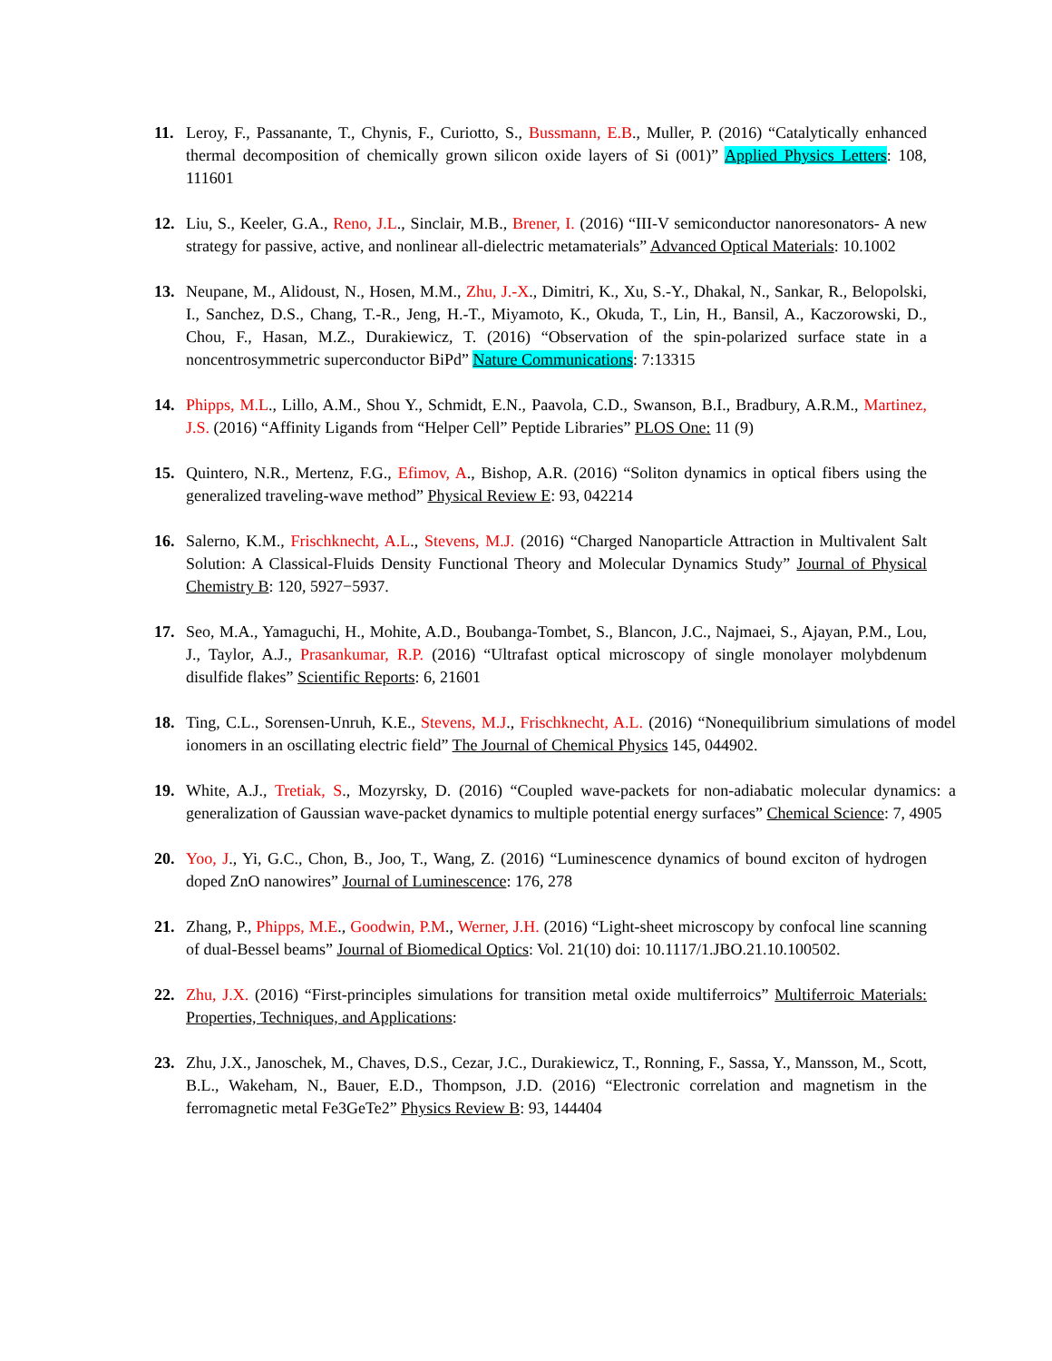11. Leroy, F., Passanante, T., Chynis, F., Curiotto, S., Bussmann, E.B., Muller, P. (2016) “Catalytically enhanced thermal decomposition of chemically grown silicon oxide layers of Si (001)” Applied Physics Letters: 108, 111601
12. Liu, S., Keeler, G.A., Reno, J.L., Sinclair, M.B., Brener, I. (2016) “III-V semiconductor nanoresonators- A new strategy for passive, active, and nonlinear all-dielectric metamaterials” Advanced Optical Materials: 10.1002
13. Neupane, M., Alidoust, N., Hosen, M.M., Zhu, J.-X., Dimitri, K., Xu, S.-Y., Dhakal, N., Sankar, R., Belopolski, I., Sanchez, D.S., Chang, T.-R., Jeng, H.-T., Miyamoto, K., Okuda, T., Lin, H., Bansil, A., Kaczorowski, D., Chou, F., Hasan, M.Z., Durakiewicz, T. (2016) “Observation of the spin-polarized surface state in a noncentrosymmetric superconductor BiPd” Nature Communications: 7:13315
14. Phipps, M.L., Lillo, A.M., Shou Y., Schmidt, E.N., Paavola, C.D., Swanson, B.I., Bradbury, A.R.M., Martinez, J.S. (2016) “Affinity Ligands from “Helper Cell” Peptide Libraries” PLOS One: 11 (9)
15. Quintero, N.R., Mertenz, F.G., Efimov, A., Bishop, A.R. (2016) “Soliton dynamics in optical fibers using the generalized traveling-wave method” Physical Review E: 93, 042214
16. Salerno, K.M., Frischknecht, A.L., Stevens, M.J. (2016) “Charged Nanoparticle Attraction in Multivalent Salt Solution: A Classical-Fluids Density Functional Theory and Molecular Dynamics Study” Journal of Physical Chemistry B: 120, 5927−5937.
17. Seo, M.A., Yamaguchi, H., Mohite, A.D., Boubanga-Tombet, S., Blancon, J.C., Najmaei, S., Ajayan, P.M., Lou, J., Taylor, A.J., Prasankumar, R.P. (2016) “Ultrafast optical microscopy of single monolayer molybdenum disulfide flakes” Scientific Reports: 6, 21601
18. Ting, C.L., Sorensen-Unruh, K.E., Stevens, M.J., Frischknecht, A.L. (2016) “Nonequilibrium simulations of model ionomers in an oscillating electric field” The Journal of Chemical Physics 145, 044902.
19. White, A.J., Tretiak, S., Mozyrsky, D. (2016) “Coupled wave-packets for non-adiabatic molecular dynamics: a generalization of Gaussian wave-packet dynamics to multiple potential energy surfaces” Chemical Science: 7, 4905
20. Yoo, J., Yi, G.C., Chon, B., Joo, T., Wang, Z. (2016) “Luminescence dynamics of bound exciton of hydrogen doped ZnO nanowires” Journal of Luminescence: 176, 278
21. Zhang, P., Phipps, M.E., Goodwin, P.M., Werner, J.H. (2016) “Light-sheet microscopy by confocal line scanning of dual-Bessel beams” Journal of Biomedical Optics: Vol. 21(10) doi: 10.1117/1.JBO.21.10.100502.
22. Zhu, J.X. (2016) “First-principles simulations for transition metal oxide multiferroics” Multiferroic Materials: Properties, Techniques, and Applications:
23. Zhu, J.X., Janoschek, M., Chaves, D.S., Cezar, J.C., Durakiewicz, T., Ronning, F., Sassa, Y., Mansson, M., Scott, B.L., Wakeham, N., Bauer, E.D., Thompson, J.D. (2016) “Electronic correlation and magnetism in the ferromagnetic metal Fe3GeTe2” Physics Review B: 93, 144404